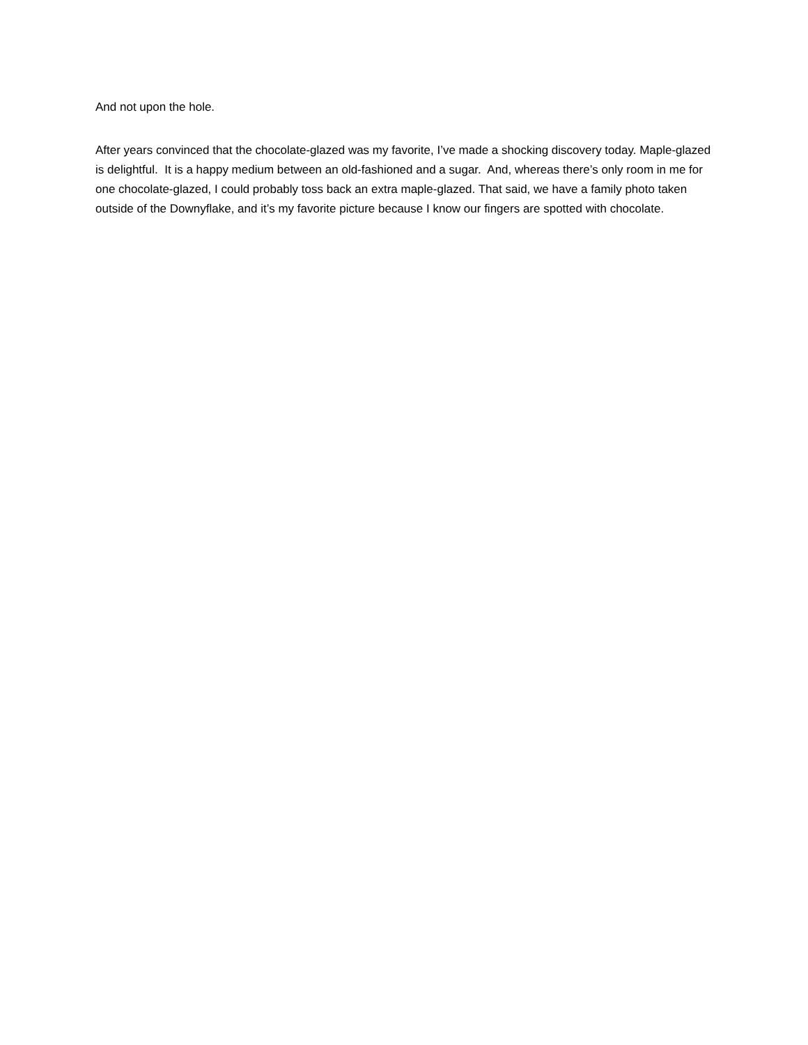And not upon the hole.
After years convinced that the chocolate-glazed was my favorite, I’ve made a shocking discovery today. Maple-glazed is delightful. It is a happy medium between an old-fashioned and a sugar. And, whereas there’s only room in me for one chocolate-glazed, I could probably toss back an extra maple-glazed. That said, we have a family photo taken outside of the Downyflake, and it’s my favorite picture because I know our fingers are spotted with chocolate.